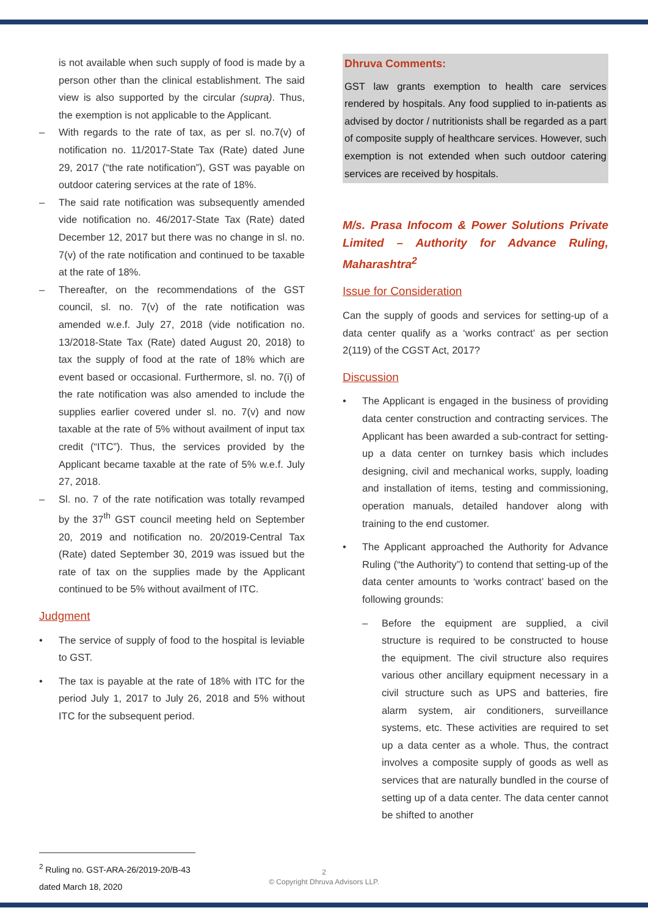is not available when such supply of food is made by a person other than the clinical establishment. The said view is also supported by the circular (supra). Thus, the exemption is not applicable to the Applicant.
– With regards to the rate of tax, as per sl. no.7(v) of notification no. 11/2017-State Tax (Rate) dated June 29, 2017 (“the rate notification”), GST was payable on outdoor catering services at the rate of 18%.
– The said rate notification was subsequently amended vide notification no. 46/2017-State Tax (Rate) dated December 12, 2017 but there was no change in sl. no. 7(v) of the rate notification and continued to be taxable at the rate of 18%.
– Thereafter, on the recommendations of the GST council, sl. no. 7(v) of the rate notification was amended w.e.f. July 27, 2018 (vide notification no. 13/2018-State Tax (Rate) dated August 20, 2018) to tax the supply of food at the rate of 18% which are event based or occasional. Furthermore, sl. no. 7(i) of the rate notification was also amended to include the supplies earlier covered under sl. no. 7(v) and now taxable at the rate of 5% without availment of input tax credit (“ITC”). Thus, the services provided by the Applicant became taxable at the rate of 5% w.e.f. July 27, 2018.
– Sl. no. 7 of the rate notification was totally revamped by the 37<sup>th</sup> GST council meeting held on September 20, 2019 and notification no. 20/2019-Central Tax (Rate) dated September 30, 2019 was issued but the rate of tax on the supplies made by the Applicant continued to be 5% without availment of ITC.
Judgment
• The service of supply of food to the hospital is leviable to GST.
• The tax is payable at the rate of 18% with ITC for the period July 1, 2017 to July 26, 2018 and 5% without ITC for the subsequent period.
Dhruva Comments:
GST law grants exemption to health care services rendered by hospitals. Any food supplied to in-patients as advised by doctor / nutritionists shall be regarded as a part of composite supply of healthcare services. However, such exemption is not extended when such outdoor catering services are received by hospitals.
M/s. Prasa Infocom & Power Solutions Private Limited – Authority for Advance Ruling, Maharashtra<sup>2</sup>
Issue for Consideration
Can the supply of goods and services for setting-up of a data center qualify as a ‘works contract’ as per section 2(119) of the CGST Act, 2017?
Discussion
• The Applicant is engaged in the business of providing data center construction and contracting services. The Applicant has been awarded a sub-contract for setting-up a data center on turnkey basis which includes designing, civil and mechanical works, supply, loading and installation of items, testing and commissioning, operation manuals, detailed handover along with training to the end customer.
• The Applicant approached the Authority for Advance Ruling (“the Authority”) to contend that setting-up of the data center amounts to ‘works contract’ based on the following grounds:
– Before the equipment are supplied, a civil structure is required to be constructed to house the equipment. The civil structure also requires various other ancillary equipment necessary in a civil structure such as UPS and batteries, fire alarm system, air conditioners, surveillance systems, etc. These activities are required to set up a data center as a whole. Thus, the contract involves a composite supply of goods as well as services that are naturally bundled in the course of setting up of a data center. The data center cannot be shifted to another
<sup>2</sup> Ruling no. GST-ARA-26/2019-20/B-43 dated March 18, 2020
2
© Copyright Dhruva Advisors LLP.